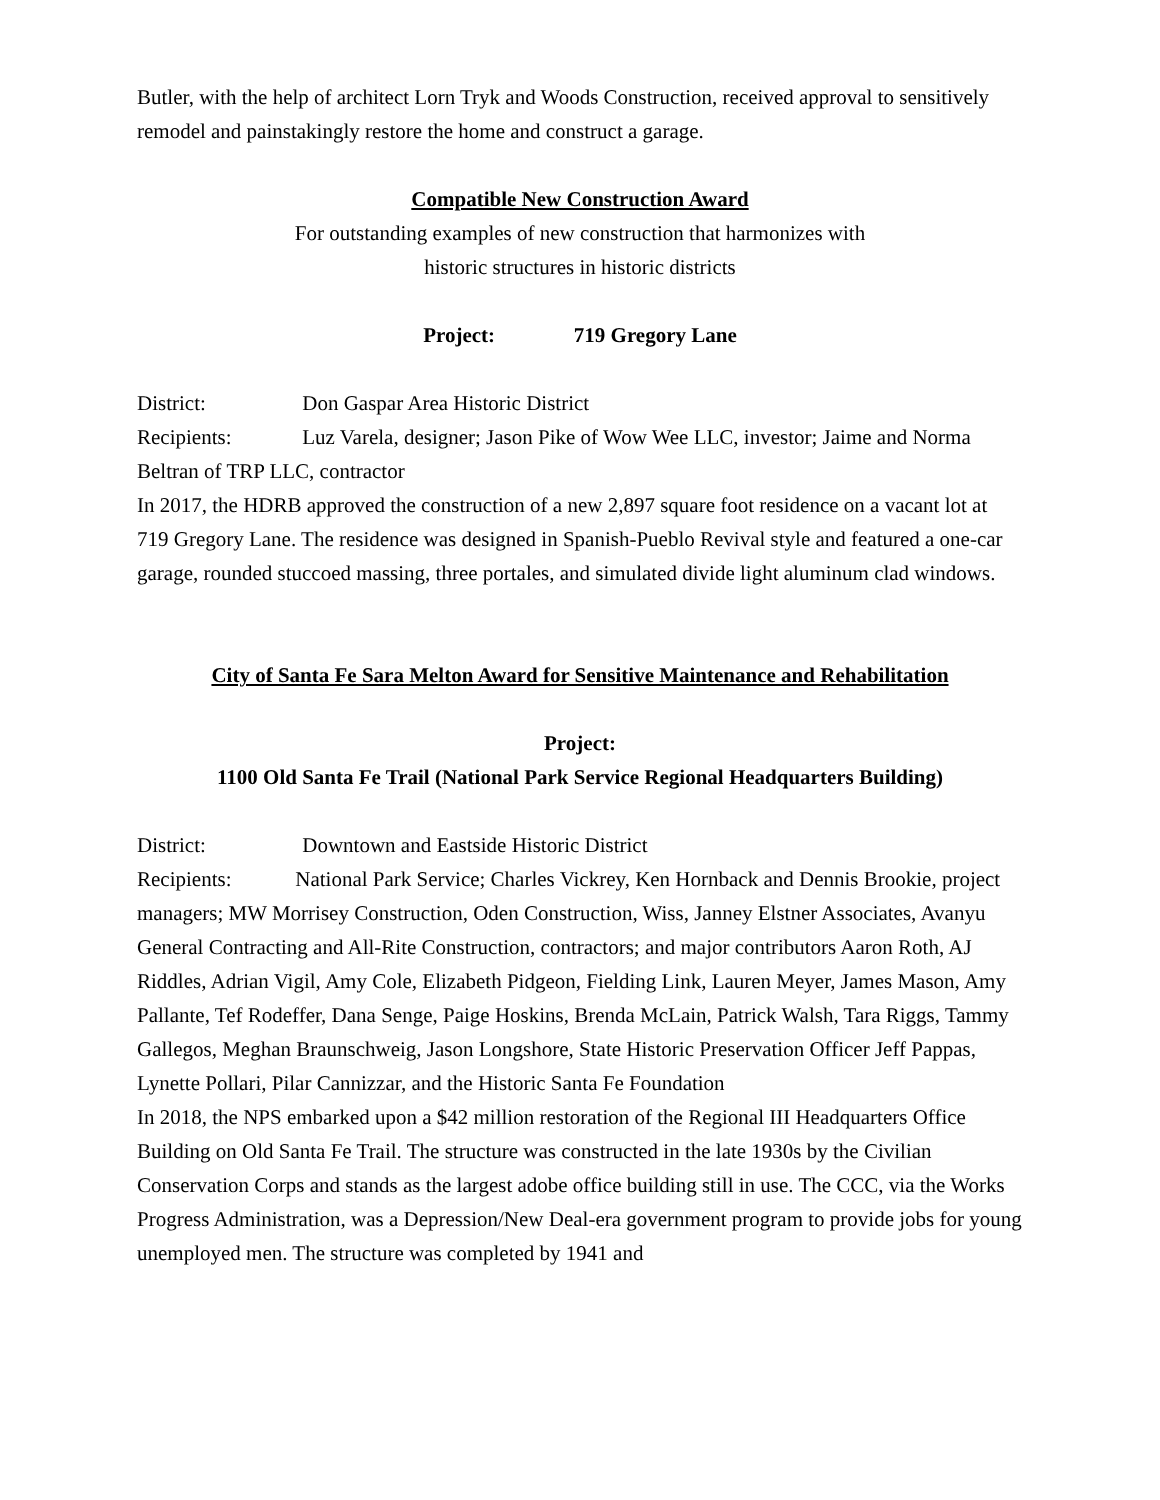Butler, with the help of architect Lorn Tryk and Woods Construction, received approval to sensitively remodel and painstakingly restore the home and construct a garage.
Compatible New Construction Award
For outstanding examples of new construction that harmonizes with
historic structures in historic districts
Project: 719 Gregory Lane
District: Don Gaspar Area Historic District
Recipients: Luz Varela, designer; Jason Pike of Wow Wee LLC, investor; Jaime and Norma Beltran of TRP LLC, contractor
In 2017, the HDRB approved the construction of a new 2,897 square foot residence on a vacant lot at 719 Gregory Lane. The residence was designed in Spanish-Pueblo Revival style and featured a one-car garage, rounded stuccoed massing, three portales, and simulated divide light aluminum clad windows.
City of Santa Fe Sara Melton Award for Sensitive Maintenance and Rehabilitation
Project:
1100 Old Santa Fe Trail (National Park Service Regional Headquarters Building)
District: Downtown and Eastside Historic District
Recipients: National Park Service; Charles Vickrey, Ken Hornback and Dennis Brookie, project managers; MW Morrisey Construction, Oden Construction, Wiss, Janney Elstner Associates, Avanyu General Contracting and All-Rite Construction, contractors; and major contributors Aaron Roth, AJ Riddles, Adrian Vigil, Amy Cole, Elizabeth Pidgeon, Fielding Link, Lauren Meyer, James Mason, Amy Pallante, Tef Rodeffer, Dana Senge, Paige Hoskins, Brenda McLain, Patrick Walsh, Tara Riggs, Tammy Gallegos, Meghan Braunschweig, Jason Longshore, State Historic Preservation Officer Jeff Pappas, Lynette Pollari, Pilar Cannizzar, and the Historic Santa Fe Foundation
In 2018, the NPS embarked upon a $42 million restoration of the Regional III Headquarters Office Building on Old Santa Fe Trail. The structure was constructed in the late 1930s by the Civilian Conservation Corps and stands as the largest adobe office building still in use. The CCC, via the Works Progress Administration, was a Depression/New Deal-era government program to provide jobs for young unemployed men. The structure was completed by 1941 and